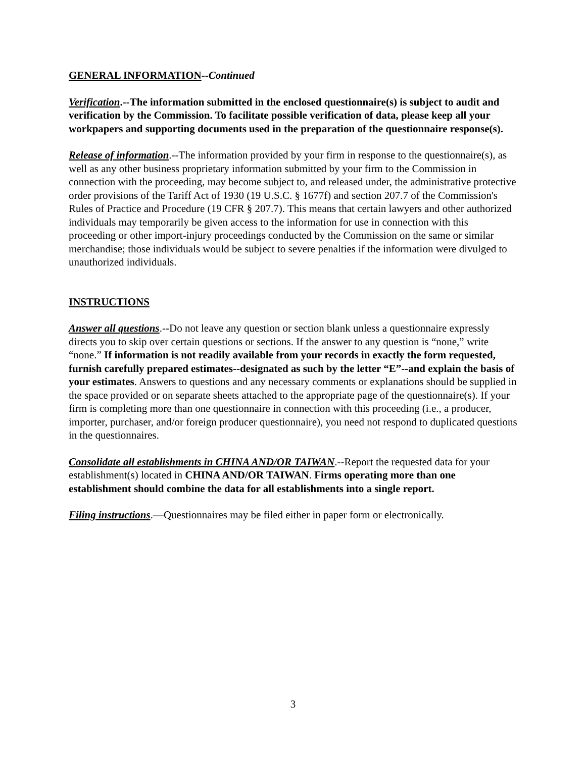GENERAL INFORMATION--Continued
Verification.--The information submitted in the enclosed questionnaire(s) is subject to audit and verification by the Commission. To facilitate possible verification of data, please keep all your workpapers and supporting documents used in the preparation of the questionnaire response(s).
Release of information.--The information provided by your firm in response to the questionnaire(s), as well as any other business proprietary information submitted by your firm to the Commission in connection with the proceeding, may become subject to, and released under, the administrative protective order provisions of the Tariff Act of 1930 (19 U.S.C. § 1677f) and section 207.7 of the Commission's Rules of Practice and Procedure (19 CFR § 207.7). This means that certain lawyers and other authorized individuals may temporarily be given access to the information for use in connection with this proceeding or other import-injury proceedings conducted by the Commission on the same or similar merchandise; those individuals would be subject to severe penalties if the information were divulged to unauthorized individuals.
INSTRUCTIONS
Answer all questions.--Do not leave any question or section blank unless a questionnaire expressly directs you to skip over certain questions or sections. If the answer to any question is “none,” write “none.” If information is not readily available from your records in exactly the form requested, furnish carefully prepared estimates--designated as such by the letter “E”--and explain the basis of your estimates. Answers to questions and any necessary comments or explanations should be supplied in the space provided or on separate sheets attached to the appropriate page of the questionnaire(s). If your firm is completing more than one questionnaire in connection with this proceeding (i.e., a producer, importer, purchaser, and/or foreign producer questionnaire), you need not respond to duplicated questions in the questionnaires.
Consolidate all establishments in CHINA AND/OR TAIWAN.--Report the requested data for your establishment(s) located in CHINA AND/OR TAIWAN. Firms operating more than one establishment should combine the data for all establishments into a single report.
Filing instructions.—Questionnaires may be filed either in paper form or electronically.
3